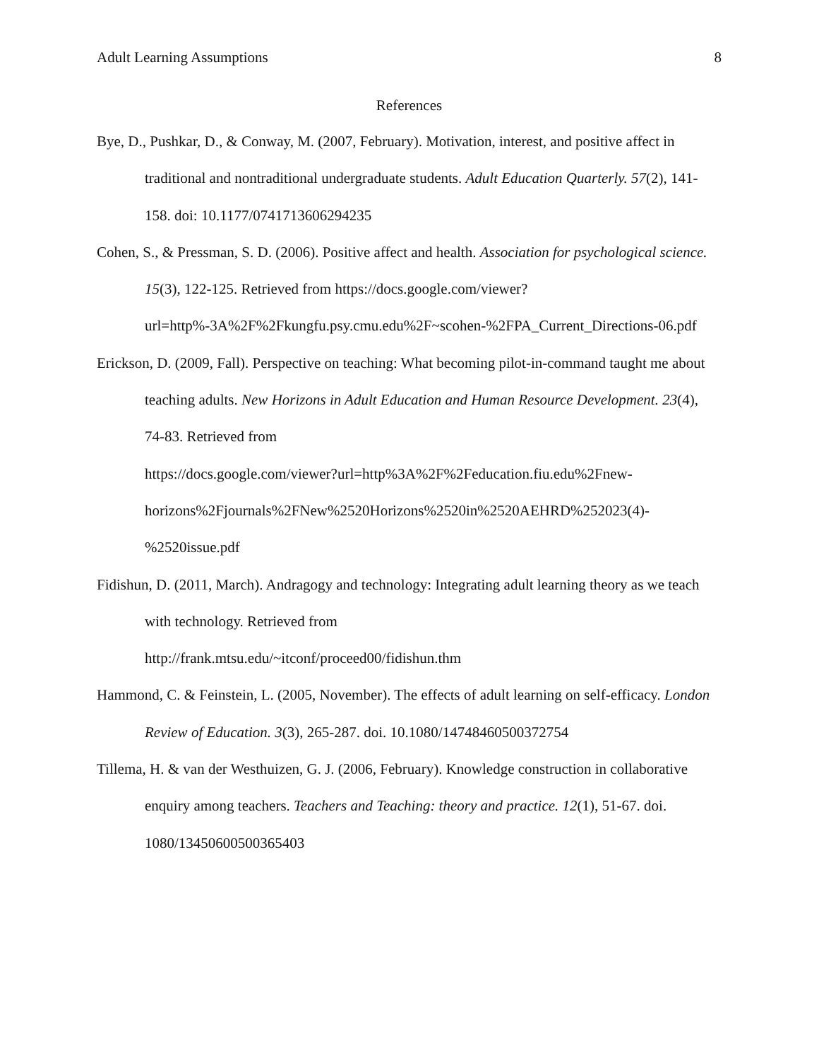Adult Learning Assumptions 8
References
Bye, D., Pushkar, D., & Conway, M. (2007, February). Motivation, interest, and positive affect in traditional and nontraditional undergraduate students. Adult Education Quarterly. 57(2), 141-158. doi: 10.1177/0741713606294235
Cohen, S., & Pressman, S. D. (2006). Positive affect and health. Association for psychological science. 15(3), 122-125. Retrieved from https://docs.google.com/viewer?url=http%-3A%2F%2Fkungfu.psy.cmu.edu%2F~scohen-%2FPA_Current_Directions-06.pdf
Erickson, D. (2009, Fall). Perspective on teaching: What becoming pilot-in-command taught me about teaching adults. New Horizons in Adult Education and Human Resource Development. 23(4), 74-83. Retrieved from
https://docs.google.com/viewer?url=http%3A%2F%2Feducation.fiu.edu%2Fnew-
horizons%2Fjournals%2FNew%2520Horizons%2520in%2520AEHRD%252023(4)-
%2520issue.pdf
Fidishun, D. (2011, March). Andragogy and technology: Integrating adult learning theory as we teach with technology. Retrieved from
http://frank.mtsu.edu/~itconf/proceed00/fidishun.thm
Hammond, C. & Feinstein, L. (2005, November). The effects of adult learning on self-efficacy. London Review of Education. 3(3), 265-287. doi. 10.1080/14748460500372754
Tillema, H. & van der Westhuizen, G. J. (2006, February). Knowledge construction in collaborative enquiry among teachers. Teachers and Teaching: theory and practice. 12(1), 51-67. doi. 1080/13450600500365403